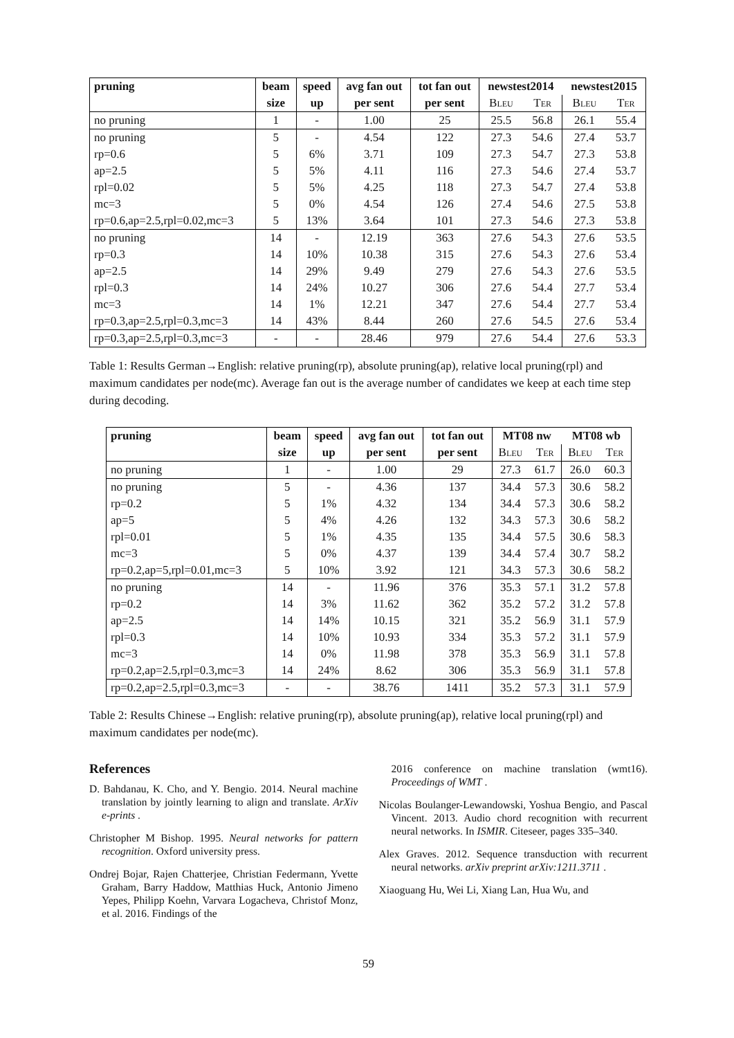| pruning | beam | speed | avg fan out | tot fan out | newstest2014 | | newstest2015 | |
| --- | --- | --- | --- | --- | --- | --- | --- | --- |
| | size | up | per sent | per sent | Bleu | Ter | Bleu | Ter |
| no pruning | 1 | - | 1.00 | 25 | 25.5 | 56.8 | 26.1 | 55.4 |
| no pruning | 5 | - | 4.54 | 122 | 27.3 | 54.6 | 27.4 | 53.7 |
| rp=0.6 | 5 | 6% | 3.71 | 109 | 27.3 | 54.7 | 27.3 | 53.8 |
| ap=2.5 | 5 | 5% | 4.11 | 116 | 27.3 | 54.6 | 27.4 | 53.7 |
| rpl=0.02 | 5 | 5% | 4.25 | 118 | 27.3 | 54.7 | 27.4 | 53.8 |
| mc=3 | 5 | 0% | 4.54 | 126 | 27.4 | 54.6 | 27.5 | 53.8 |
| rp=0.6,ap=2.5,rpl=0.02,mc=3 | 5 | 13% | 3.64 | 101 | 27.3 | 54.6 | 27.3 | 53.8 |
| no pruning | 14 | - | 12.19 | 363 | 27.6 | 54.3 | 27.6 | 53.5 |
| rp=0.3 | 14 | 10% | 10.38 | 315 | 27.6 | 54.3 | 27.6 | 53.4 |
| ap=2.5 | 14 | 29% | 9.49 | 279 | 27.6 | 54.3 | 27.6 | 53.5 |
| rpl=0.3 | 14 | 24% | 10.27 | 306 | 27.6 | 54.4 | 27.7 | 53.4 |
| mc=3 | 14 | 1% | 12.21 | 347 | 27.6 | 54.4 | 27.7 | 53.4 |
| rp=0.3,ap=2.5,rpl=0.3,mc=3 | 14 | 43% | 8.44 | 260 | 27.6 | 54.5 | 27.6 | 53.4 |
| rp=0.3,ap=2.5,rpl=0.3,mc=3 | - | - | 28.46 | 979 | 27.6 | 54.4 | 27.6 | 53.3 |
Table 1: Results German→English: relative pruning(rp), absolute pruning(ap), relative local pruning(rpl) and maximum candidates per node(mc). Average fan out is the average number of candidates we keep at each time step during decoding.
| pruning | beam | speed | avg fan out | tot fan out | MT08 nw | | MT08 wb | |
| --- | --- | --- | --- | --- | --- | --- | --- | --- |
| | size | up | per sent | per sent | Bleu | Ter | Bleu | Ter |
| no pruning | 1 | - | 1.00 | 29 | 27.3 | 61.7 | 26.0 | 60.3 |
| no pruning | 5 | - | 4.36 | 137 | 34.4 | 57.3 | 30.6 | 58.2 |
| rp=0.2 | 5 | 1% | 4.32 | 134 | 34.4 | 57.3 | 30.6 | 58.2 |
| ap=5 | 5 | 4% | 4.26 | 132 | 34.3 | 57.3 | 30.6 | 58.2 |
| rpl=0.01 | 5 | 1% | 4.35 | 135 | 34.4 | 57.5 | 30.6 | 58.3 |
| mc=3 | 5 | 0% | 4.37 | 139 | 34.4 | 57.4 | 30.7 | 58.2 |
| rp=0.2,ap=5,rpl=0.01,mc=3 | 5 | 10% | 3.92 | 121 | 34.3 | 57.3 | 30.6 | 58.2 |
| no pruning | 14 | - | 11.96 | 376 | 35.3 | 57.1 | 31.2 | 57.8 |
| rp=0.2 | 14 | 3% | 11.62 | 362 | 35.2 | 57.2 | 31.2 | 57.8 |
| ap=2.5 | 14 | 14% | 10.15 | 321 | 35.2 | 56.9 | 31.1 | 57.9 |
| rpl=0.3 | 14 | 10% | 10.93 | 334 | 35.3 | 57.2 | 31.1 | 57.9 |
| mc=3 | 14 | 0% | 11.98 | 378 | 35.3 | 56.9 | 31.1 | 57.8 |
| rp=0.2,ap=2.5,rpl=0.3,mc=3 | 14 | 24% | 8.62 | 306 | 35.3 | 56.9 | 31.1 | 57.8 |
| rp=0.2,ap=2.5,rpl=0.3,mc=3 | - | - | 38.76 | 1411 | 35.2 | 57.3 | 31.1 | 57.9 |
Table 2: Results Chinese→English: relative pruning(rp), absolute pruning(ap), relative local pruning(rpl) and maximum candidates per node(mc).
References
D. Bahdanau, K. Cho, and Y. Bengio. 2014. Neural machine translation by jointly learning to align and translate. ArXiv e-prints .
Christopher M Bishop. 1995. Neural networks for pattern recognition. Oxford university press.
Ondrej Bojar, Rajen Chatterjee, Christian Federmann, Yvette Graham, Barry Haddow, Matthias Huck, Antonio Jimeno Yepes, Philipp Koehn, Varvara Logacheva, Christof Monz, et al. 2016. Findings of the
2016 conference on machine translation (wmt16). Proceedings of WMT .
Nicolas Boulanger-Lewandowski, Yoshua Bengio, and Pascal Vincent. 2013. Audio chord recognition with recurrent neural networks. In ISMIR. Citeseer, pages 335–340.
Alex Graves. 2012. Sequence transduction with recurrent neural networks. arXiv preprint arXiv:1211.3711 .
Xiaoguang Hu, Wei Li, Xiang Lan, Hua Wu, and
59